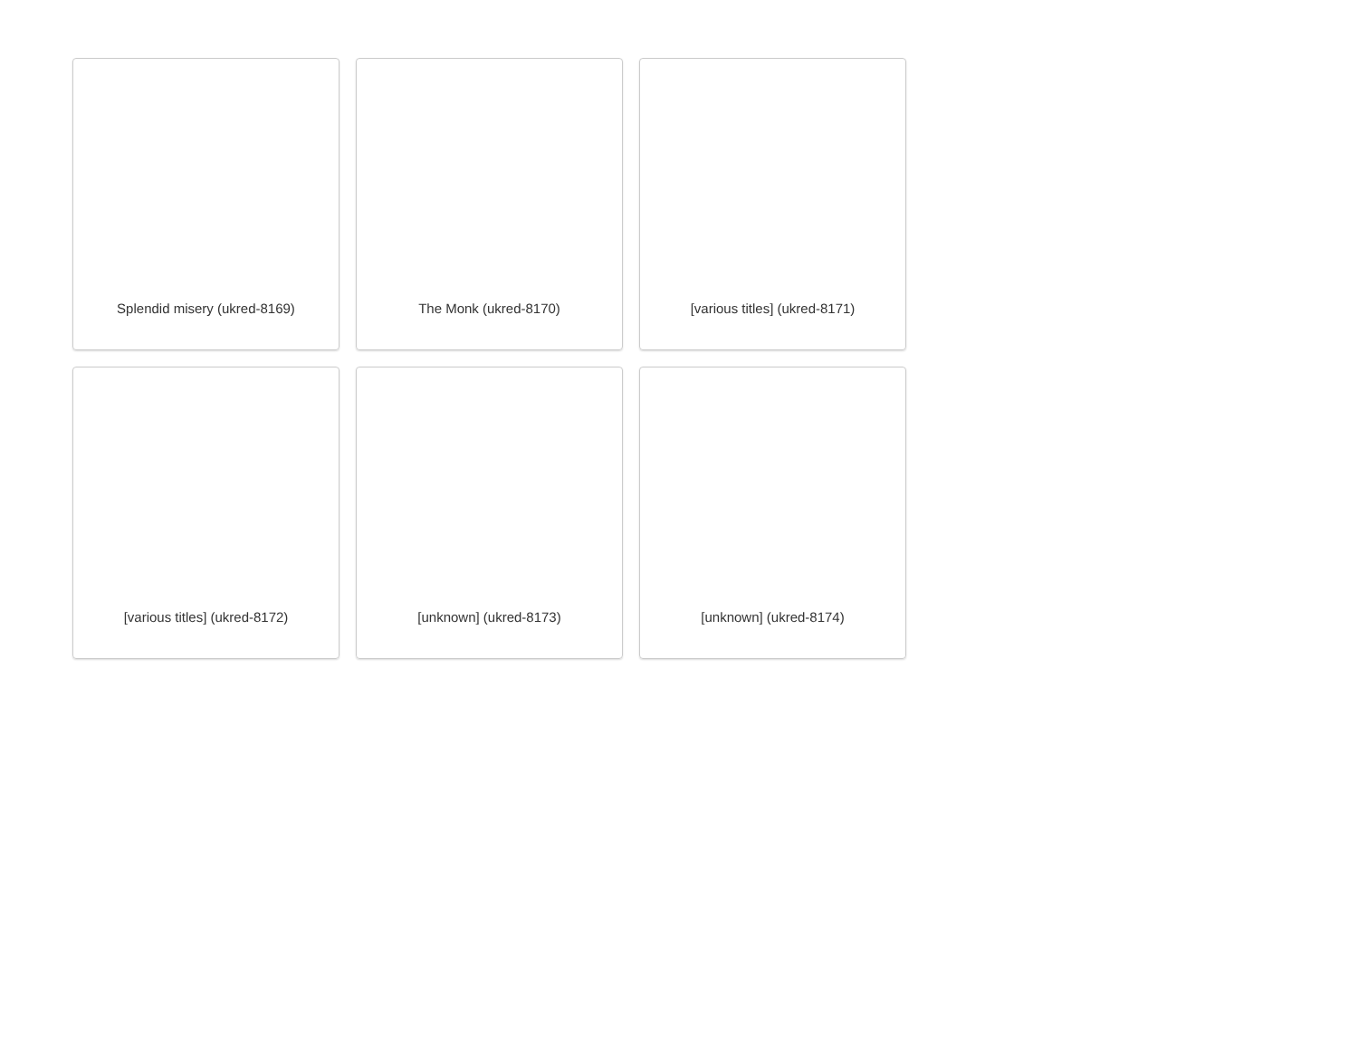Splendid misery (ukred-8169)
The Monk (ukred-8170)
[various titles] (ukred-8171)
[various titles] (ukred-8172)
[unknown] (ukred-8173)
[unknown] (ukred-8174)